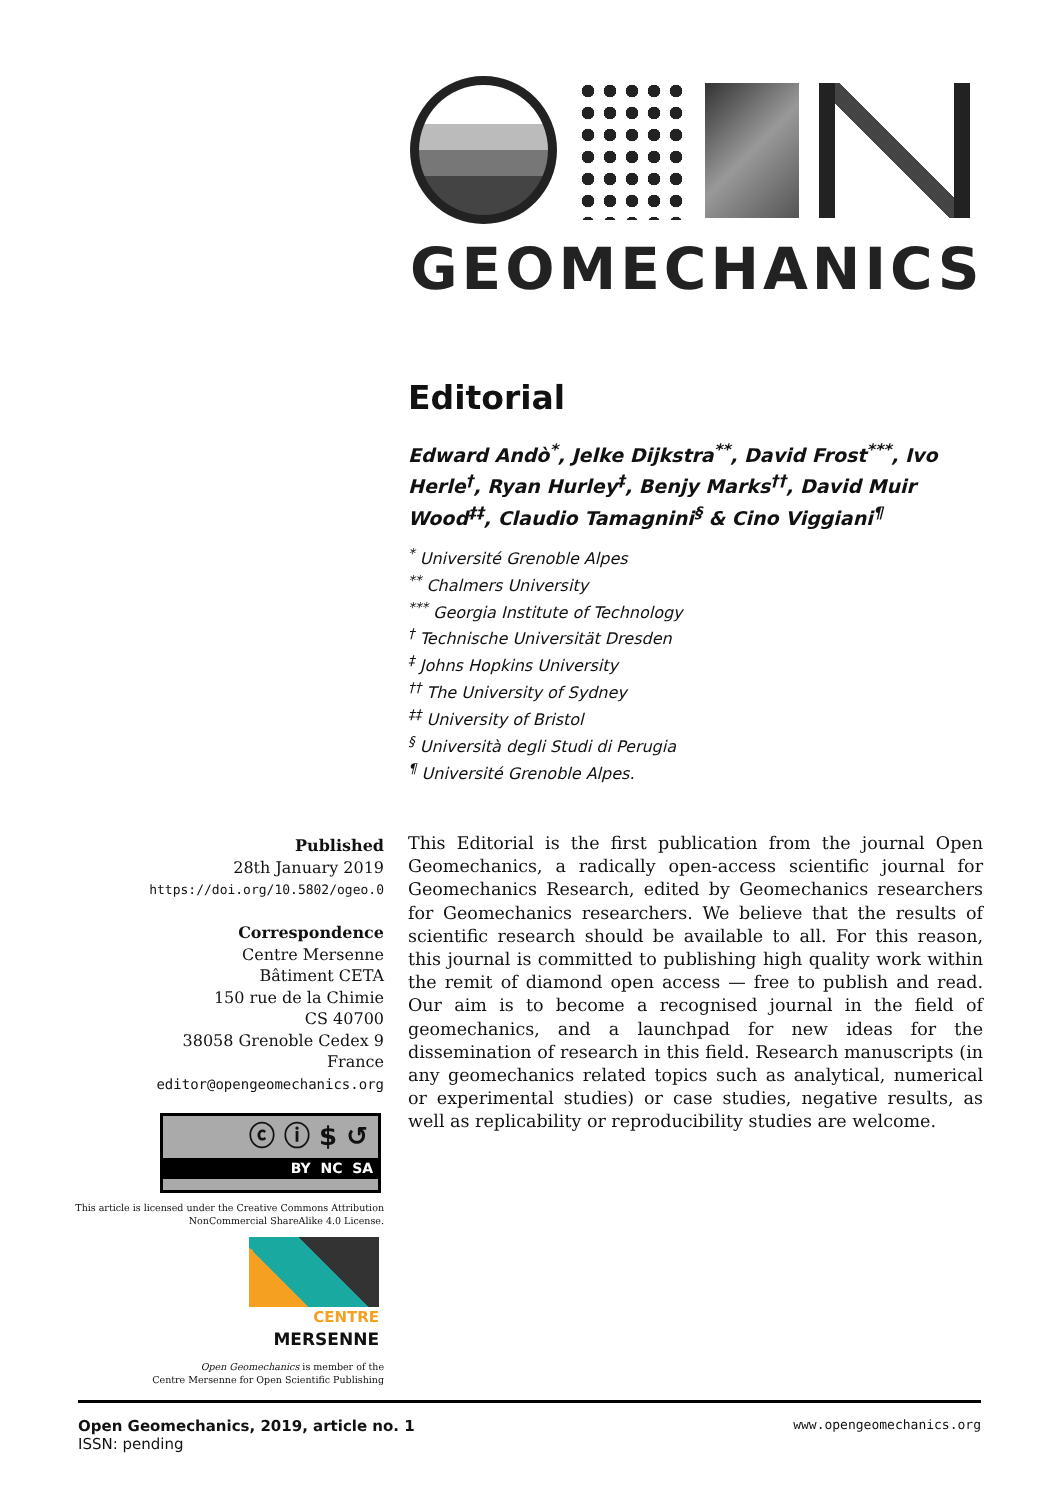GEOMECHANICS
Editorial
Edward Andò<sup>*</sup>, Jelke Dijkstra<sup>**</sup>, David Frost<sup>***</sup>, Ivo Herle<sup>†</sup>, Ryan Hurley<sup>‡</sup>, Benjy Marks<sup>††</sup>, David Muir Wood<sup>‡‡</sup>, Claudio Tamagnini<sup>§</sup> & Cino Viggiani<sup>¶</sup>
<sup>*</sup> Université Grenoble Alpes
<sup>**</sup> Chalmers University
<sup>***</sup> Georgia Institute of Technology
<sup>†</sup> Technische Universität Dresden
<sup>‡</sup> Johns Hopkins University
<sup>††</sup> The University of Sydney
<sup>‡‡</sup> University of Bristol
<sup>§</sup> Università degli Studi di Perugia
<sup>¶</sup> Université Grenoble Alpes.
Published
28th January 2019
https://doi.org/10.5802/ogeo.0
Correspondence
Centre Mersenne
Bâtiment CETA
150 rue de la Chimie
CS 40700
38058 Grenoble Cedex 9
France
editor@opengeomechanics.org
ⓒ ⓘ $ ↺
BY NC SA
This article is licensed under the Creative Commons Attribution NonCommercial ShareAlike 4.0 License.
CENTRE
MERSENNE
Open Geomechanics is member of the
Centre Mersenne for Open Scientific Publishing
This Editorial is the first publication from the journal Open Geomechanics, a radically open-access scientific journal for Geomechanics Research, edited by Geomechanics researchers for Geomechanics researchers. We believe that the results of scientific research should be available to all. For this reason, this journal is committed to publishing high quality work within the remit of diamond open access — free to publish and read. Our aim is to become a recognised journal in the field of geomechanics, and a launchpad for new ideas for the dissemination of research in this field. Research manuscripts (in any geomechanics related topics such as analytical, numerical or experimental studies) or case studies, negative results, as well as replicability or reproducibility studies are welcome.
Open Geomechanics, 2019, article no. 1
ISSN: pending
www.opengeomechanics.org